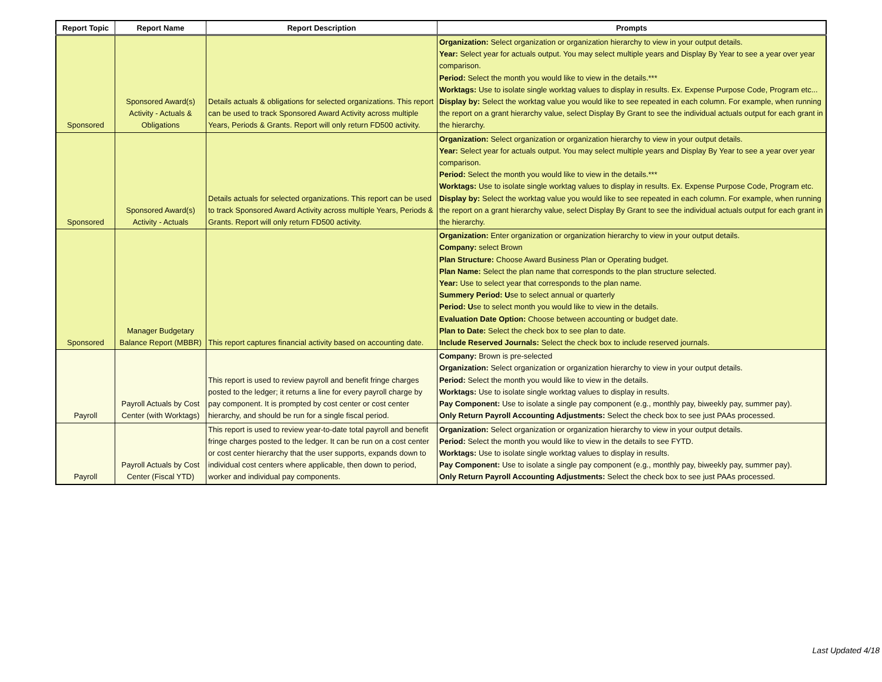| Report Topic | Report Name | Report Description | Prompts |
| --- | --- | --- | --- |
| Sponsored | Sponsored Award(s) Activity - Actuals & Obligations | Details actuals & obligations for selected organizations. This report can be used to track Sponsored Award Activity across multiple Years, Periods & Grants. Report will only return FD500 activity. | Organization: Select organization or organization hierarchy to view in your output details. Year: Select year for actuals output. You may select multiple years and Display By Year to see a year over year comparison. Period: Select the month you would like to view in the details.*** Worktags: Use to isolate single worktag values to display in results. Ex. Expense Purpose Code, Program etc... Display by: Select the worktag value you would like to see repeated in each column. For example, when running the report on a grant hierarchy value, select Display By Grant to see the individual actuals output for each grant in the hierarchy. |
| Sponsored | Sponsored Award(s) Activity - Actuals | Details actuals for selected organizations. This report can be used to track Sponsored Award Activity across multiple Years, Periods & Grants. Report will only return FD500 activity. | Organization: Select organization or organization hierarchy to view in your output details. Year: Select year for actuals output. You may select multiple years and Display By Year to see a year over year comparison. Period: Select the month you would like to view in the details.*** Worktags: Use to isolate single worktag values to display in results. Ex. Expense Purpose Code, Program etc. Display by: Select the worktag value you would like to see repeated in each column. For example, when running the report on a grant hierarchy value, select Display By Grant to see the individual actuals output for each grant in the hierarchy. |
| Sponsored | Manager Budgetary Balance Report (MBBR) | This report captures financial activity based on accounting date. | Organization: Enter organization or organization hierarchy to view in your output details. Company: select Brown Plan Structure: Choose Award Business Plan or Operating budget. Plan Name: Select the plan name that corresponds to the plan structure selected. Year: Use to select year that corresponds to the plan name. Summery Period: U se to select annual or quarterly Period: U se to select month you would like to view in the details. Evaluation Date Option: Choose between accounting or budget date. Plan to Date: Select the check box to see plan to date. Include Reserved Journals: Select the check box to include reserved journals. |
| Payroll | Payroll Actuals by Cost Center (with Worktags) | This report is used to review payroll and benefit fringe charges posted to the ledger; it returns a line for every payroll charge by pay component. It is prompted by cost center or cost center hierarchy, and should be run for a single fiscal period. | Company: Brown is pre-selected Organization: Select organization or organization hierarchy to view in your output details. Period: Select the month you would like to view in the details. Worktags: Use to isolate single worktag values to display in results. Pay Component: Use to isolate a single pay component (e.g., monthly pay, biweekly pay, summer pay). Only Return Payroll Accounting Adjustments: Select the check box to see just PAAs processed. |
| Payroll | Payroll Actuals by Cost Center (Fiscal YTD) | This report is used to review year-to-date total payroll and benefit fringe charges posted to the ledger. It can be run on a cost center or cost center hierarchy that the user supports, expands down to individual cost centers where applicable, then down to period, worker and individual pay components. | Organization: Select organization or organization hierarchy to view in your output details. Period: Select the month you would like to view in the details to see FYTD. Worktags: Use to isolate single worktag values to display in results. Pay Component: Use to isolate a single pay component (e.g., monthly pay, biweekly pay, summer pay). Only Return Payroll Accounting Adjustments: Select the check box to see just PAAs processed. |
Last Updated 4/18